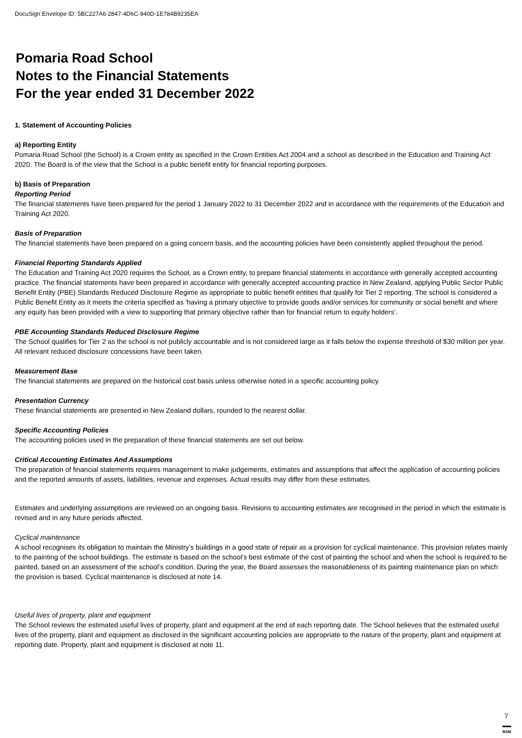DocuSign Envelope ID: 5BC227A6-2847-4D6C-940D-1E784B9235EA
Pomaria Road School
Notes to the Financial Statements
For the year ended 31 December 2022
1. Statement of Accounting Policies
a) Reporting Entity
Pomaria Road School (the School) is a Crown entity as specified in the Crown Entities Act 2004 and a school as described in the Education and Training Act 2020. The Board is of the view that the School is a public benefit entity for financial reporting purposes.
b) Basis of Preparation
Reporting Period
The financial statements have been prepared for the period 1 January 2022 to 31 December 2022 and in accordance with the requirements of the Education and Training Act 2020.
Basis of Preparation
The financial statements have been prepared on a going concern basis, and the accounting policies have been consistently applied throughout the period.
Financial Reporting Standards Applied
The Education and Training Act 2020 requires the School, as a Crown entity, to prepare financial statements in accordance with generally accepted accounting practice. The financial statements have been prepared in accordance with generally accepted accounting practice in New Zealand, applying Public Sector Public Benefit Entity (PBE) Standards Reduced Disclosure Regime as appropriate to public benefit entities that qualify for Tier 2 reporting. The school is considered a Public Benefit Entity as it meets the criteria specified as 'having a primary objective to provide goods and/or services for community or social benefit and where any equity has been provided with a view to supporting that primary objective rather than for financial return to equity holders'.
PBE Accounting Standards Reduced Disclosure Regime
The School qualifies for Tier 2 as the school is not publicly accountable and is not considered large as it falls below the expense threshold of $30 million per year. All relevant reduced disclosure concessions have been taken.
Measurement Base
The financial statements are prepared on the historical cost basis unless otherwise noted in a specific accounting policy.
Presentation Currency
These financial statements are presented in New Zealand dollars, rounded to the nearest dollar.
Specific Accounting Policies
The accounting policies used in the preparation of these financial statements are set out below.
Critical Accounting Estimates And Assumptions
The preparation of financial statements requires management to make judgements, estimates and assumptions that affect the application of accounting policies and the reported amounts of assets, liabilities, revenue and expenses. Actual results may differ from these estimates.
Estimates and underlying assumptions are reviewed on an ongoing basis. Revisions to accounting estimates are recognised in the period in which the estimate is revised and in any future periods affected.
Cyclical maintenance
A school recognises its obligation to maintain the Ministry’s buildings in a good state of repair as a provision for cyclical maintenance. This provision relates mainly to the painting of the school buildings. The estimate is based on the school’s best estimate of the cost of painting the school and when the school is required to be painted, based on an assessment of the school’s condition. During the year, the Board assesses the reasonableness of its painting maintenance plan on which the provision is based. Cyclical maintenance is disclosed at note 14.
Useful lives of property, plant and equipment
The School reviews the estimated useful lives of property, plant and equipment at the end of each reporting date. The School believes that the estimated useful lives of the property, plant and equipment as disclosed in the significant accounting policies are appropriate to the nature of the property, plant and equipment at reporting date. Property, plant and equipment is disclosed at note 11.
7
RSM